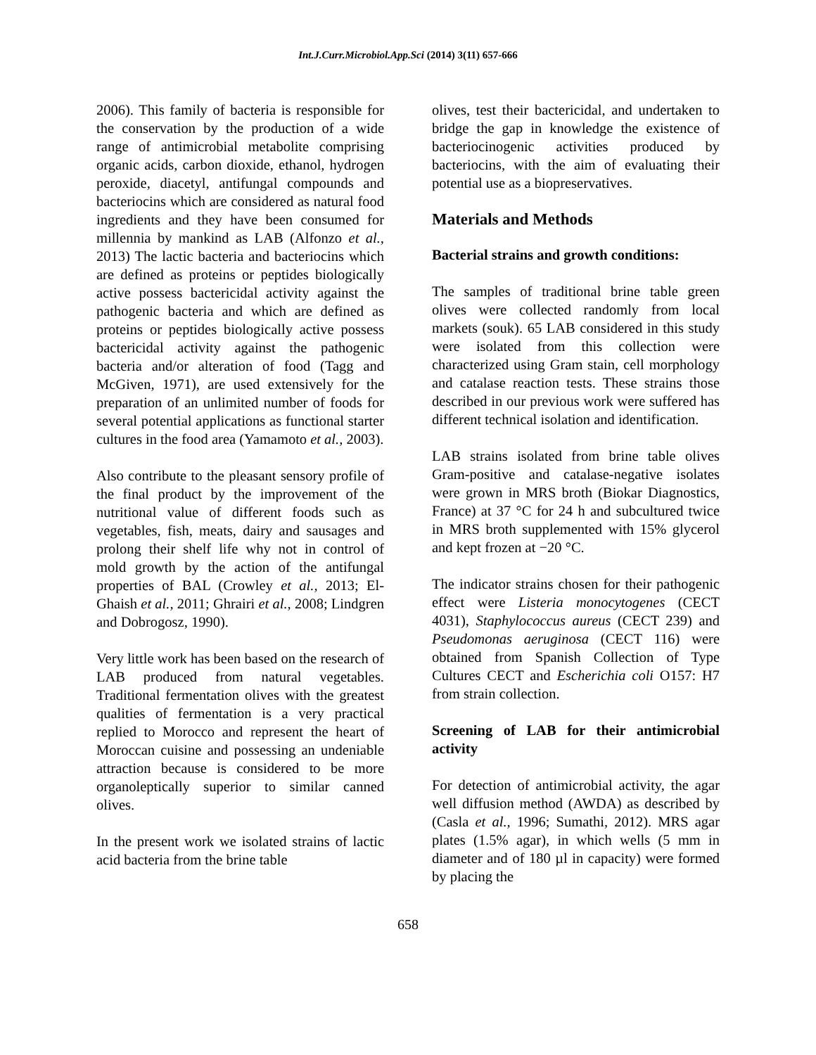Int.J.Curr.Microbiol.App.Sci (2014) 3(11) 657-666
2006). This family of bacteria is responsible for the conservation by the production of a wide range of antimicrobial metabolite comprising organic acids, carbon dioxide, ethanol, hydrogen peroxide, diacetyl, antifungal compounds and bacteriocins which are considered as natural food ingredients and they have been consumed for millennia by mankind as LAB (Alfonzo et al., 2013) The lactic bacteria and bacteriocins which are defined as proteins or peptides biologically active possess bactericidal activity against the pathogenic bacteria and which are defined as proteins or peptides biologically active possess bactericidal activity against the pathogenic bacteria and/or alteration of food (Tagg and McGiven, 1971), are used extensively for the preparation of an unlimited number of foods for several potential applications as functional starter cultures in the food area (Yamamoto et al., 2003).
Also contribute to the pleasant sensory profile of the final product by the improvement of the nutritional value of different foods such as vegetables, fish, meats, dairy and sausages and prolong their shelf life why not in control of mold growth by the action of the antifungal properties of BAL (Crowley et al., 2013; El-Ghaish et al., 2011; Ghrairi et al., 2008; Lindgren and Dobrogosz, 1990).
Very little work has been based on the research of LAB produced from natural vegetables. Traditional fermentation olives with the greatest qualities of fermentation is a very practical replied to Morocco and represent the heart of Moroccan cuisine and possessing an undeniable attraction because is considered to be more organoleptically superior to similar canned olives.
In the present work we isolated strains of lactic acid bacteria from the brine table
olives, test their bactericidal, and undertaken to bridge the gap in knowledge the existence of bacteriocinogenic activities produced by bacteriocins, with the aim of evaluating their potential use as a biopreservatives.
Materials and Methods
Bacterial strains and growth conditions:
The samples of traditional brine table green olives were collected randomly from local markets (souk). 65 LAB considered in this study were isolated from this collection were characterized using Gram stain, cell morphology and catalase reaction tests. These strains those described in our previous work were suffered has different technical isolation and identification.
LAB strains isolated from brine table olives Gram-positive and catalase-negative isolates were grown in MRS broth (Biokar Diagnostics, France) at 37 °C for 24 h and subcultured twice in MRS broth supplemented with 15% glycerol and kept frozen at −20 °C.
The indicator strains chosen for their pathogenic effect were Listeria monocytogenes (CECT 4031), Staphylococcus aureus (CECT 239) and Pseudomonas aeruginosa (CECT 116) were obtained from Spanish Collection of Type Cultures CECT and Escherichia coli O157: H7 from strain collection.
Screening of LAB for their antimicrobial activity
For detection of antimicrobial activity, the agar well diffusion method (AWDA) as described by (Casla et al., 1996; Sumathi, 2012). MRS agar plates (1.5% agar), in which wells (5 mm in diameter and of 180 µl in capacity) were formed by placing the
658